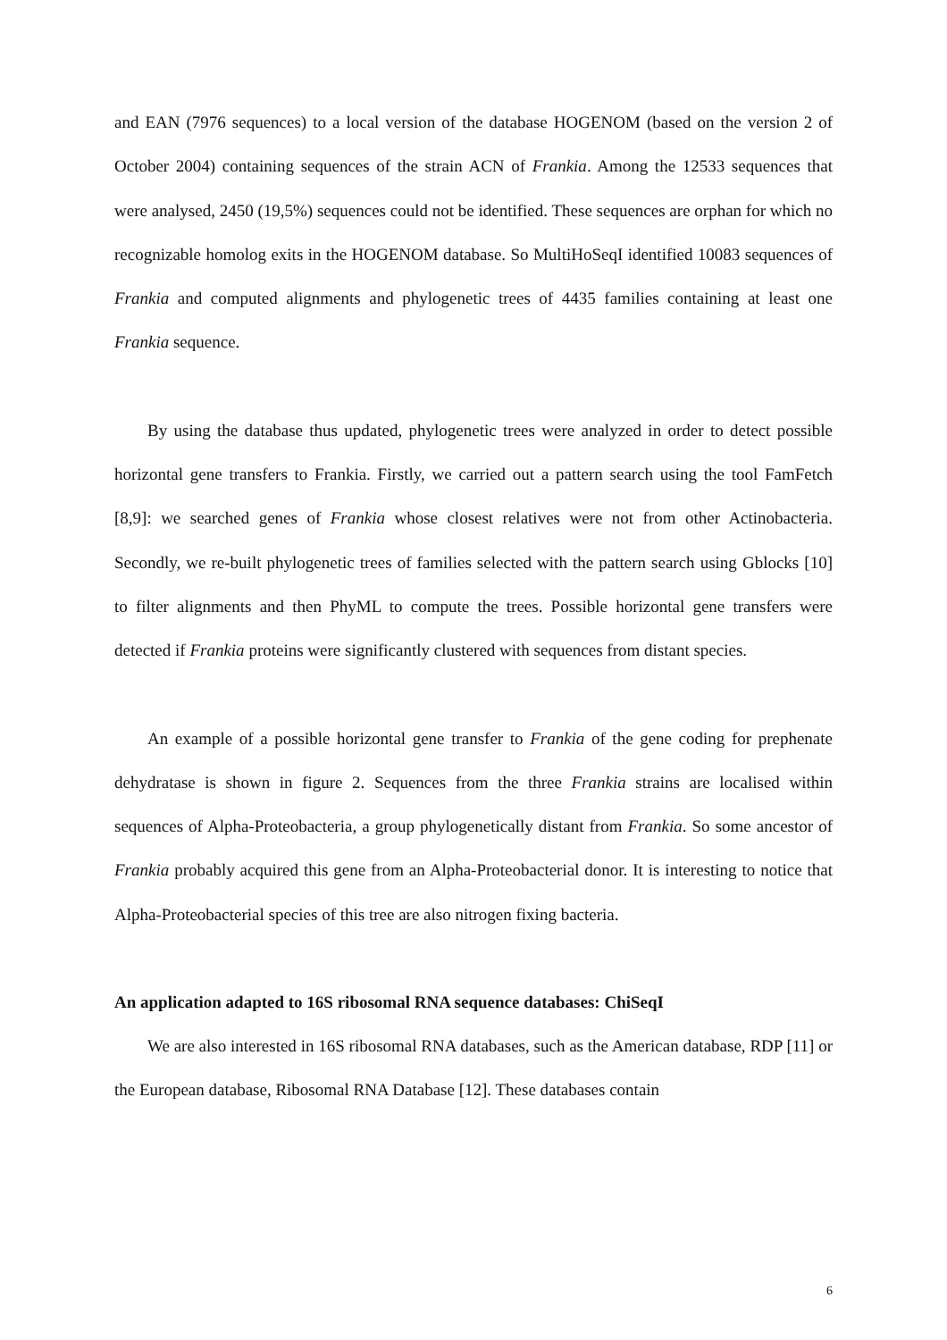and EAN (7976 sequences) to a local version of the database HOGENOM (based on the version 2 of October 2004) containing sequences of the strain ACN of Frankia. Among the 12533 sequences that were analysed, 2450 (19,5%) sequences could not be identified. These sequences are orphan for which no recognizable homolog exits in the HOGENOM database. So MultiHoSeqI identified 10083 sequences of Frankia and computed alignments and phylogenetic trees of 4435 families containing at least one Frankia sequence.
By using the database thus updated, phylogenetic trees were analyzed in order to detect possible horizontal gene transfers to Frankia. Firstly, we carried out a pattern search using the tool FamFetch [8,9]: we searched genes of Frankia whose closest relatives were not from other Actinobacteria. Secondly, we re-built phylogenetic trees of families selected with the pattern search using Gblocks [10] to filter alignments and then PhyML to compute the trees. Possible horizontal gene transfers were detected if Frankia proteins were significantly clustered with sequences from distant species.
An example of a possible horizontal gene transfer to Frankia of the gene coding for prephenate dehydratase is shown in figure 2. Sequences from the three Frankia strains are localised within sequences of Alpha-Proteobacteria, a group phylogenetically distant from Frankia. So some ancestor of Frankia probably acquired this gene from an Alpha-Proteobacterial donor. It is interesting to notice that Alpha-Proteobacterial species of this tree are also nitrogen fixing bacteria.
An application adapted to 16S ribosomal RNA sequence databases: ChiSeqI
We are also interested in 16S ribosomal RNA databases, such as the American database, RDP [11] or the European database, Ribosomal RNA Database [12]. These databases contain
6